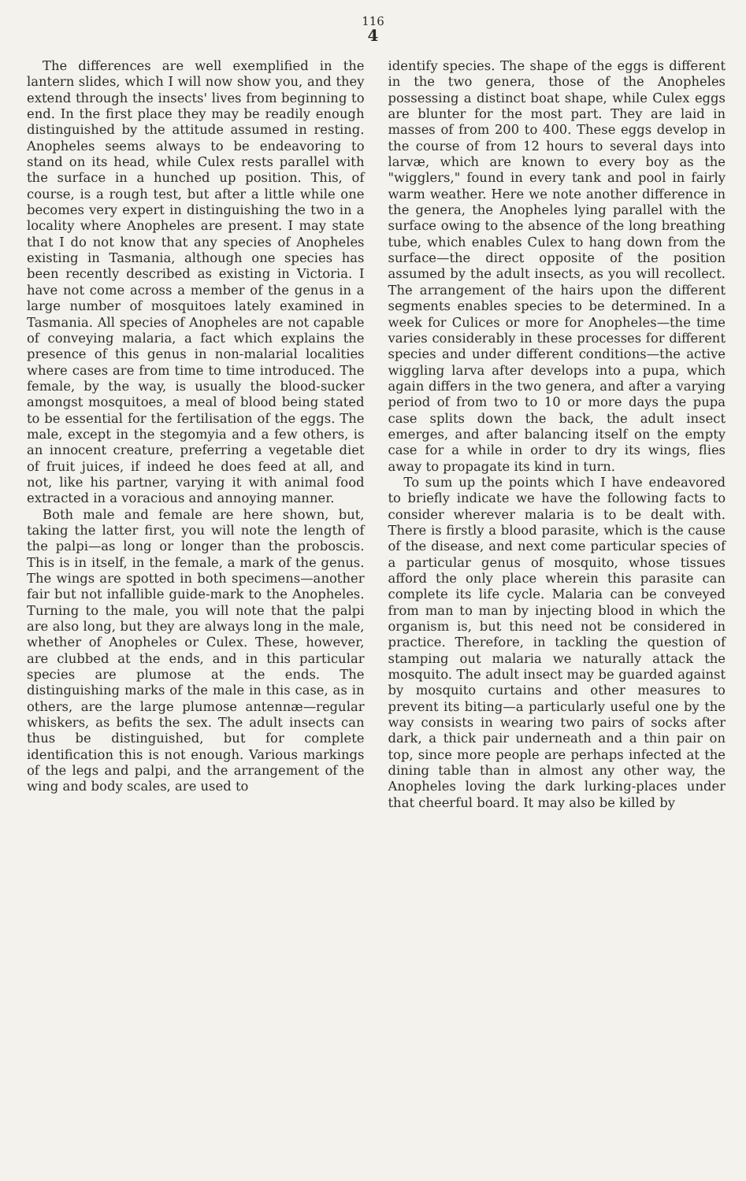116
4
The differences are well exemplified in the lantern slides, which I will now show you, and they extend through the insects' lives from beginning to end. In the first place they may be readily enough distinguished by the attitude assumed in resting. Anopheles seems always to be endeavoring to stand on its head, while Culex rests parallel with the surface in a hunched up position. This, of course, is a rough test, but after a little while one becomes very expert in distinguishing the two in a locality where Anopheles are present. I may state that I do not know that any species of Anopheles existing in Tasmania, although one species has been recently described as existing in Victoria. I have not come across a member of the genus in a large number of mosquitoes lately examined in Tasmania. All species of Anopheles are not capable of conveying malaria, a fact which explains the presence of this genus in non-malarial localities where cases are from time to time introduced. The female, by the way, is usually the blood-sucker amongst mosquitoes, a meal of blood being stated to be essential for the fertilisation of the eggs. The male, except in the stegomyia and a few others, is an innocent creature, preferring a vegetable diet of fruit juices, if indeed he does feed at all, and not, like his partner, varying it with animal food extracted in a voracious and annoying manner.
Both male and female are here shown, but, taking the latter first, you will note the length of the palpi—as long or longer than the proboscis. This is in itself, in the female, a mark of the genus. The wings are spotted in both specimens—another fair but not infallible guide-mark to the Anopheles. Turning to the male, you will note that the palpi are also long, but they are always long in the male, whether of Anopheles or Culex. These, however, are clubbed at the ends, and in this particular species are plumose at the ends. The distinguishing marks of the male in this case, as in others, are the large plumose antennæ—regular whiskers, as befits the sex. The adult insects can thus be distinguished, but for complete identification this is not enough. Various markings of the legs and palpi, and the arrangement of the wing and body scales, are used to
identify species. The shape of the eggs is different in the two genera, those of the Anopheles possessing a distinct boat shape, while Culex eggs are blunter for the most part. They are laid in masses of from 200 to 400. These eggs develop in the course of from 12 hours to several days into larvæ, which are known to every boy as the "wigglers," found in every tank and pool in fairly warm weather. Here we note another difference in the genera, the Anopheles lying parallel with the surface owing to the absence of the long breathing tube, which enables Culex to hang down from the surface—the direct opposite of the position assumed by the adult insects, as you will recollect. The arrangement of the hairs upon the different segments enables species to be determined. In a week for Culices or more for Anopheles—the time varies considerably in these processes for different species and under different conditions—the active wiggling larva after develops into a pupa, which again differs in the two genera, and after a varying period of from two to 10 or more days the pupa case splits down the back, the adult insect emerges, and after balancing itself on the empty case for a while in order to dry its wings, flies away to propagate its kind in turn.
To sum up the points which I have endeavored to briefly indicate we have the following facts to consider wherever malaria is to be dealt with. There is firstly a blood parasite, which is the cause of the disease, and next come particular species of a particular genus of mosquito, whose tissues afford the only place wherein this parasite can complete its life cycle. Malaria can be conveyed from man to man by injecting blood in which the organism is, but this need not be considered in practice. Therefore, in tackling the question of stamping out malaria we naturally attack the mosquito. The adult insect may be guarded against by mosquito curtains and other measures to prevent its biting—a particularly useful one by the way consists in wearing two pairs of socks after dark, a thick pair underneath and a thin pair on top, since more people are perhaps infected at the dining table than in almost any other way, the Anopheles loving the dark lurking-places under that cheerful board. It may also be killed by